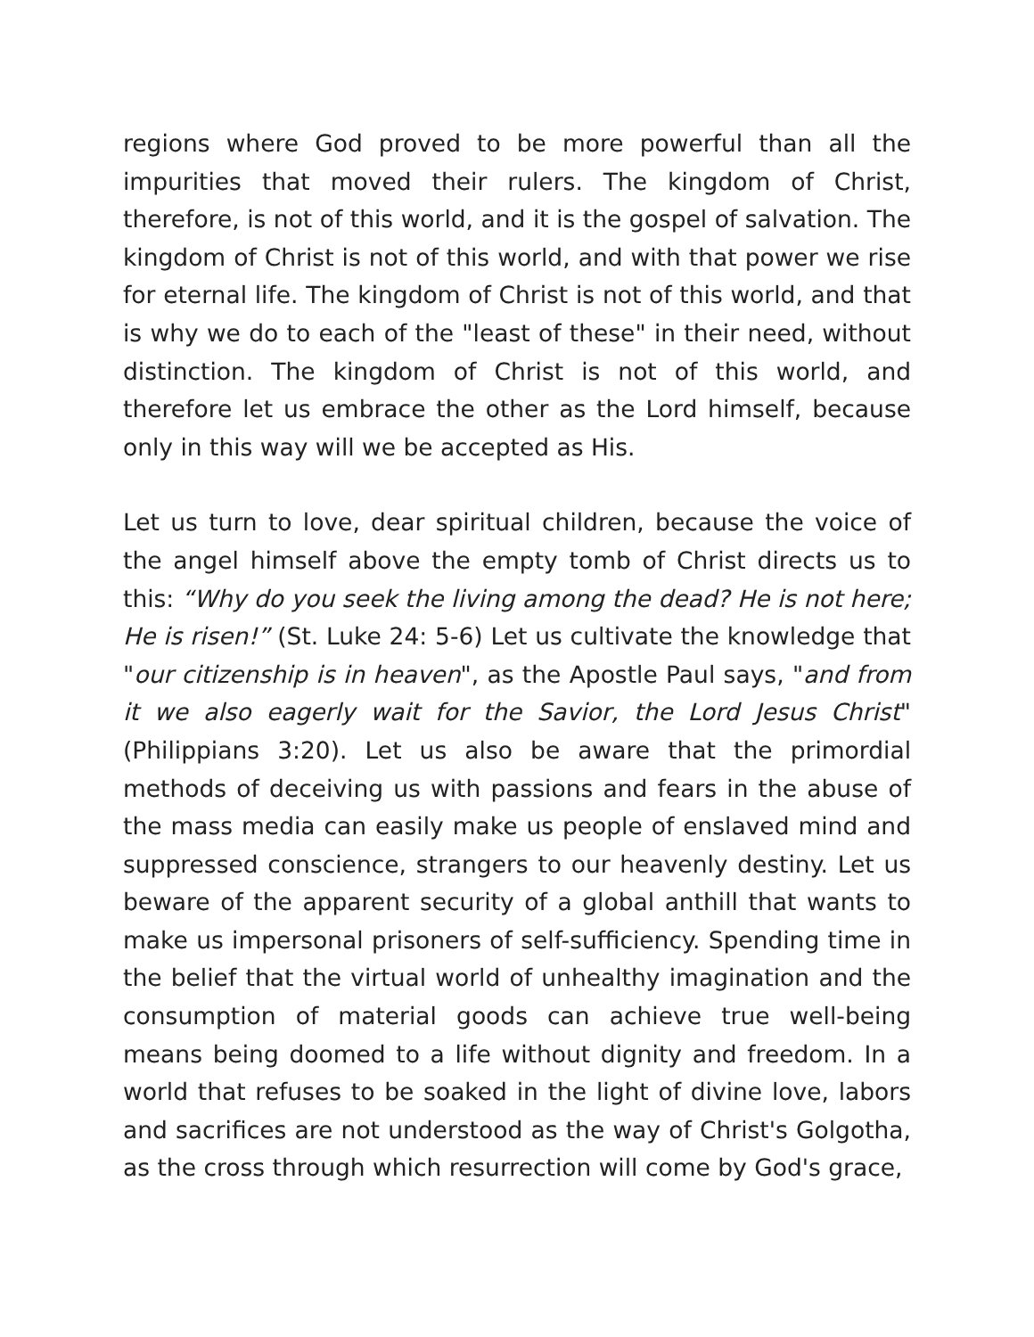regions where God proved to be more powerful than all the impurities that moved their rulers. The kingdom of Christ, therefore, is not of this world, and it is the gospel of salvation. The kingdom of Christ is not of this world, and with that power we rise for eternal life. The kingdom of Christ is not of this world, and that is why we do to each of the "least of these" in their need, without distinction. The kingdom of Christ is not of this world, and therefore let us embrace the other as the Lord himself, because only in this way will we be accepted as His.
Let us turn to love, dear spiritual children, because the voice of the angel himself above the empty tomb of Christ directs us to this: “Why do you seek the living among the dead? He is not here; He is risen!” (St. Luke 24: 5-6) Let us cultivate the knowledge that "our citizenship is in heaven", as the Apostle Paul says, "and from it we also eagerly wait for the Savior, the Lord Jesus Christ"(Philippians 3:20). Let us also be aware that the primordial methods of deceiving us with passions and fears in the abuse of the mass media can easily make us people of enslaved mind and suppressed conscience, strangers to our heavenly destiny. Let us beware of the apparent security of a global anthill that wants to make us impersonal prisoners of self-sufficiency. Spending time in the belief that the virtual world of unhealthy imagination and the consumption of material goods can achieve true well-being means being doomed to a life without dignity and freedom. In a world that refuses to be soaked in the light of divine love, labors and sacrifices are not understood as the way of Christ's Golgotha, as the cross through which resurrection will come by God's grace,